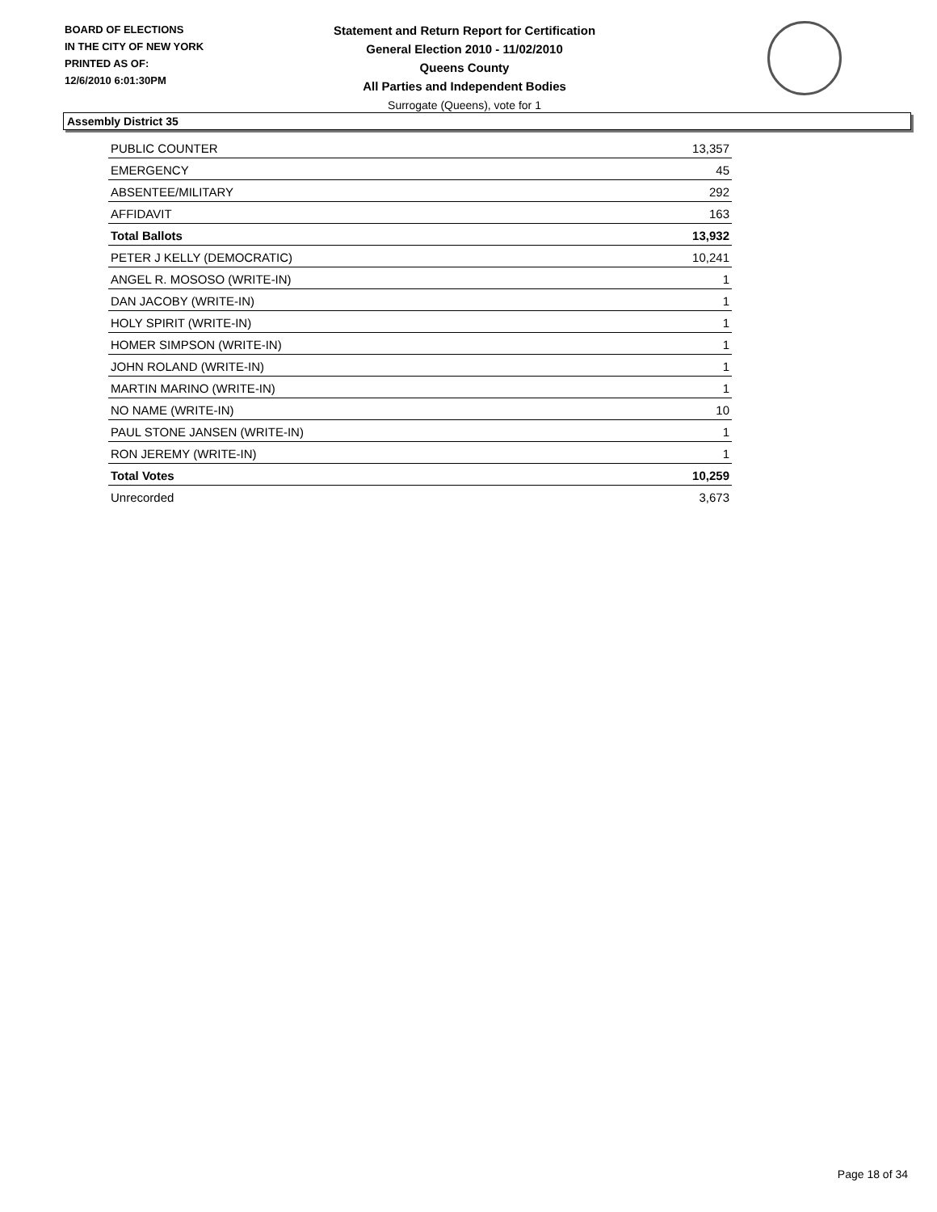BOARD OF ELECTIONS
IN THE CITY OF NEW YORK
PRINTED AS OF:
12/6/2010 6:01:30PM
Statement and Return Report for Certification
General Election 2010 - 11/02/2010
Queens County
All Parties and Independent Bodies
Surrogate (Queens), vote for 1
Assembly District 35
| PUBLIC COUNTER | 13,357 |
| EMERGENCY | 45 |
| ABSENTEE/MILITARY | 292 |
| AFFIDAVIT | 163 |
| Total Ballots | 13,932 |
| PETER J KELLY (DEMOCRATIC) | 10,241 |
| ANGEL R. MOSOSO (WRITE-IN) | 1 |
| DAN JACOBY (WRITE-IN) | 1 |
| HOLY SPIRIT (WRITE-IN) | 1 |
| HOMER SIMPSON (WRITE-IN) | 1 |
| JOHN ROLAND (WRITE-IN) | 1 |
| MARTIN MARINO (WRITE-IN) | 1 |
| NO NAME (WRITE-IN) | 10 |
| PAUL STONE JANSEN (WRITE-IN) | 1 |
| RON JEREMY (WRITE-IN) | 1 |
| Total Votes | 10,259 |
| Unrecorded | 3,673 |
Page 18 of 34